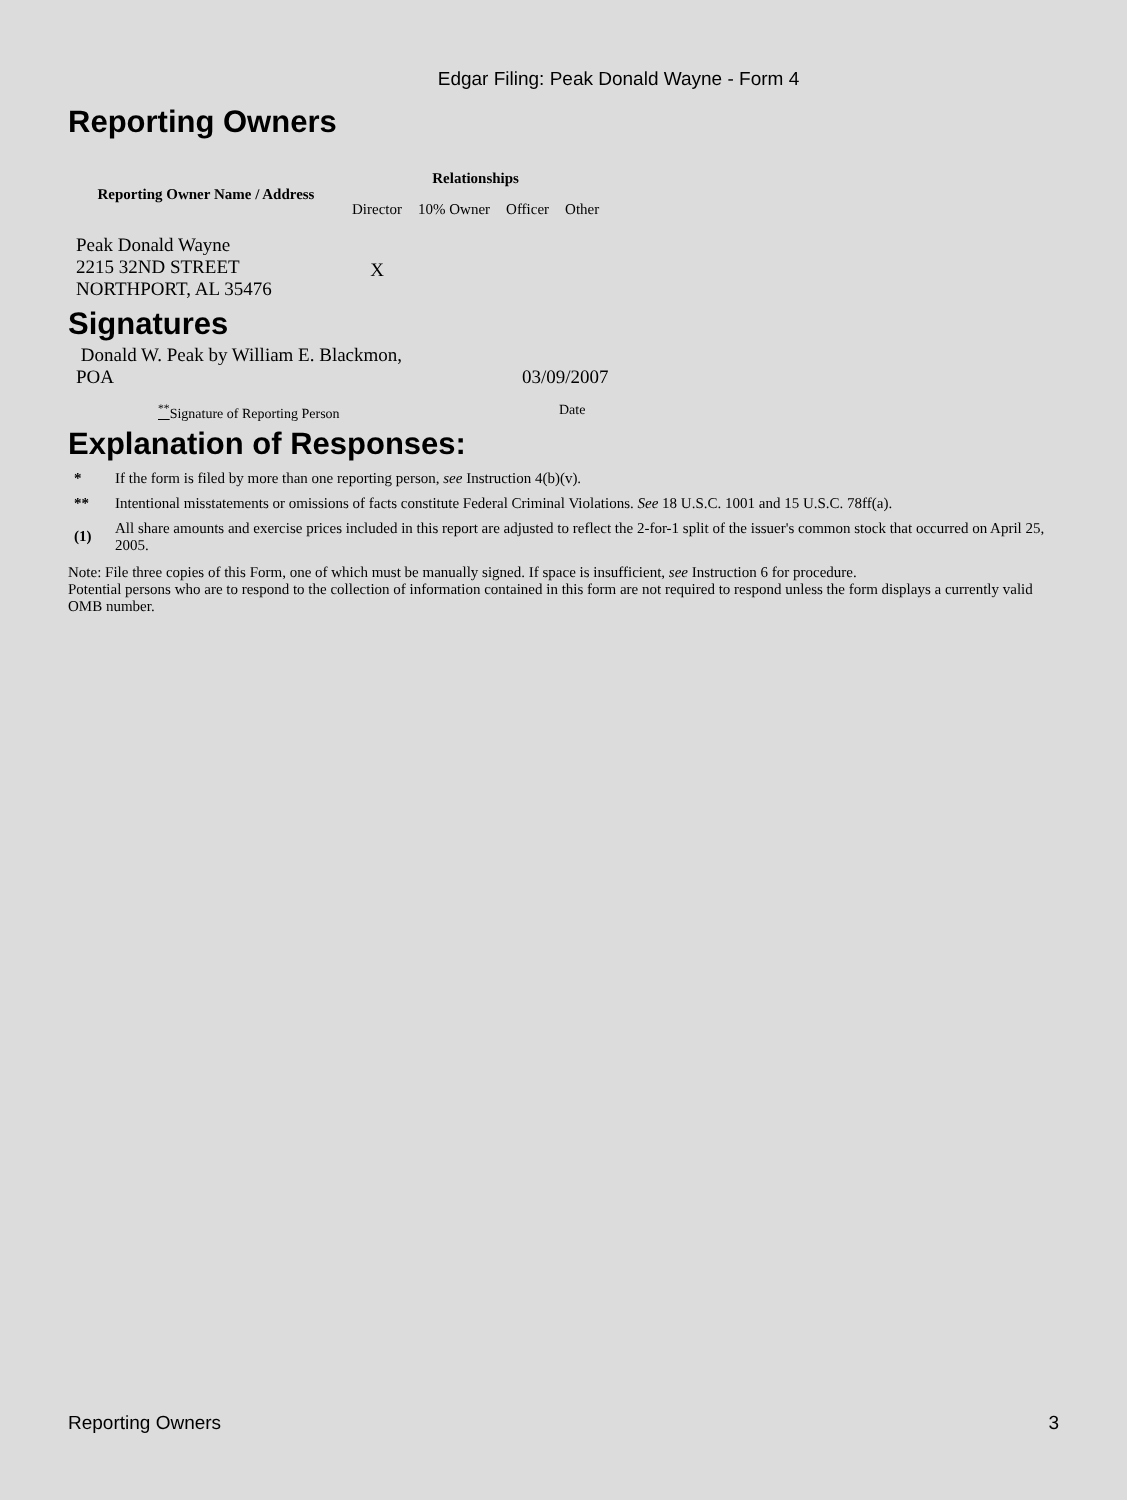Edgar Filing: Peak Donald Wayne - Form 4
Reporting Owners
| Reporting Owner Name / Address | Relationships | | | |
| --- | --- | --- | --- | --- |
| | Director | 10% Owner | Officer | Other |
| Peak Donald Wayne 2215 32ND STREET NORTHPORT, AL 35476 | X | | | |
Signatures
| Donald W. Peak by William E. Blackmon, POA | 03/09/2007 |
| <sup>**</sup> Signature of Reporting Person | Date |
Explanation of Responses:
| * | If the form is filed by more than one reporting person, see Instruction 4(b)(v). |
| ** | Intentional misstatements or omissions of facts constitute Federal Criminal Violations. See 18 U.S.C. 1001 and 15 U.S.C. 78ff(a). |
| (1) | All share amounts and exercise prices included in this report are adjusted to reflect the 2-for-1 split of the issuer's common stock that occurred on April 25, 2005. |
Note: File three copies of this Form, one of which must be manually signed. If space is insufficient, see Instruction 6 for procedure.
Potential persons who are to respond to the collection of information contained in this form are not required to respond unless the form displays a currently valid OMB number.
Reporting Owners 3